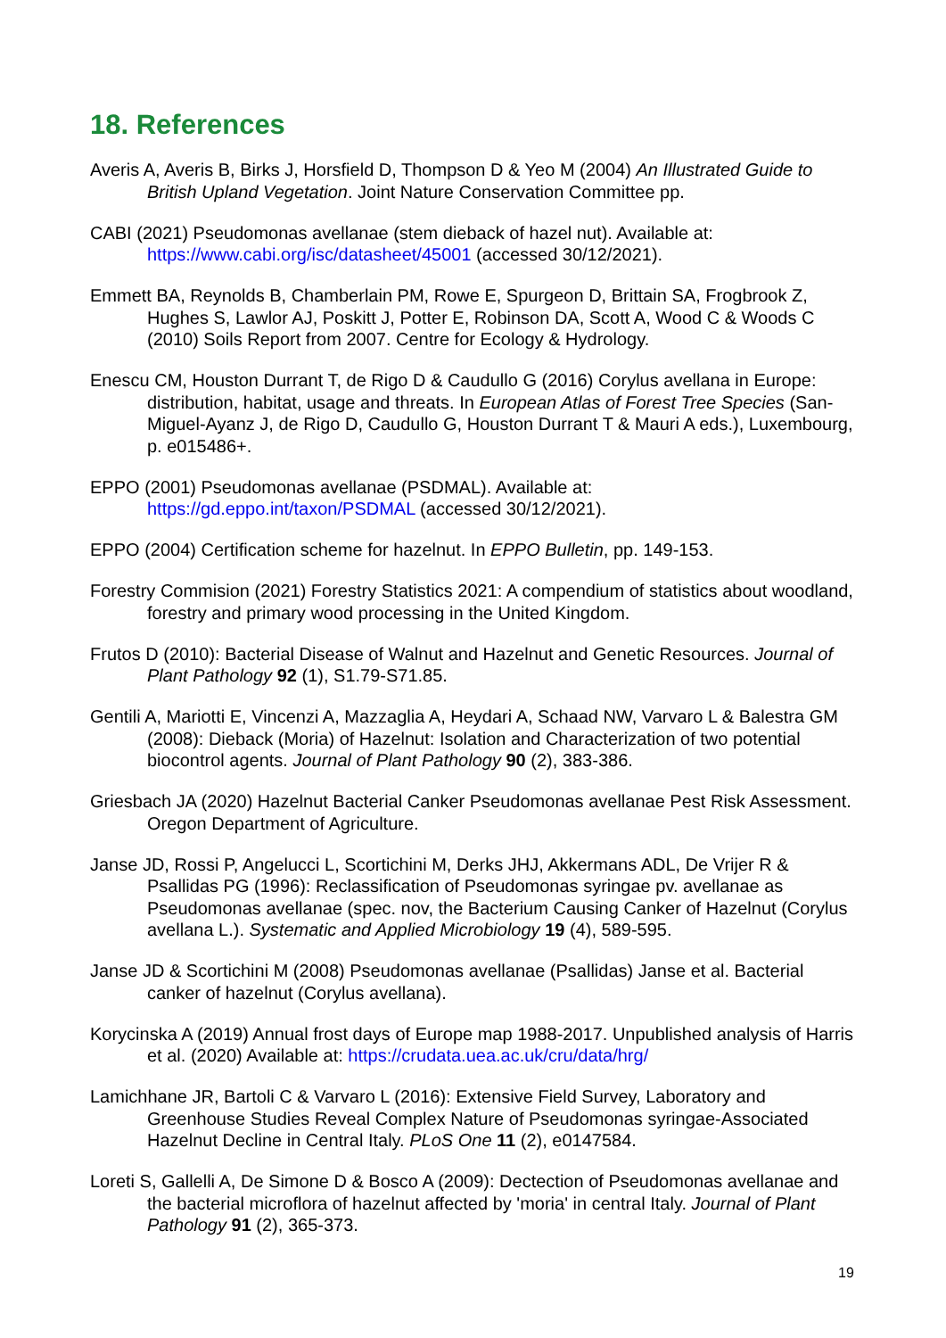18. References
Averis A, Averis B, Birks J, Horsfield D, Thompson D & Yeo M (2004) An Illustrated Guide to British Upland Vegetation. Joint Nature Conservation Committee pp.
CABI (2021) Pseudomonas avellanae (stem dieback of hazel nut). Available at: https://www.cabi.org/isc/datasheet/45001 (accessed 30/12/2021).
Emmett BA, Reynolds B, Chamberlain PM, Rowe E, Spurgeon D, Brittain SA, Frogbrook Z, Hughes S, Lawlor AJ, Poskitt J, Potter E, Robinson DA, Scott A, Wood C & Woods C (2010) Soils Report from 2007. Centre for Ecology & Hydrology.
Enescu CM, Houston Durrant T, de Rigo D & Caudullo G (2016) Corylus avellana in Europe: distribution, habitat, usage and threats. In European Atlas of Forest Tree Species (San-Miguel-Ayanz J, de Rigo D, Caudullo G, Houston Durrant T & Mauri A eds.), Luxembourg, p. e015486+.
EPPO (2001) Pseudomonas avellanae (PSDMAL). Available at: https://gd.eppo.int/taxon/PSDMAL (accessed 30/12/2021).
EPPO (2004) Certification scheme for hazelnut. In EPPO Bulletin, pp. 149-153.
Forestry Commision (2021) Forestry Statistics 2021: A compendium of statistics about woodland, forestry and primary wood processing in the United Kingdom.
Frutos D (2010): Bacterial Disease of Walnut and Hazelnut and Genetic Resources. Journal of Plant Pathology 92 (1), S1.79-S71.85.
Gentili A, Mariotti E, Vincenzi A, Mazzaglia A, Heydari A, Schaad NW, Varvaro L & Balestra GM (2008): Dieback (Moria) of Hazelnut: Isolation and Characterization of two potential biocontrol agents. Journal of Plant Pathology 90 (2), 383-386.
Griesbach JA (2020) Hazelnut Bacterial Canker Pseudomonas avellanae Pest Risk Assessment. Oregon Department of Agriculture.
Janse JD, Rossi P, Angelucci L, Scortichini M, Derks JHJ, Akkermans ADL, De Vrijer R & Psallidas PG (1996): Reclassification of Pseudomonas syringae pv. avellanae as Pseudomonas avellanae (spec. nov, the Bacterium Causing Canker of Hazelnut (Corylus avellana L.). Systematic and Applied Microbiology 19 (4), 589-595.
Janse JD & Scortichini M (2008) Pseudomonas avellanae (Psallidas) Janse et al. Bacterial canker of hazelnut (Corylus avellana).
Korycinska A (2019) Annual frost days of Europe map 1988-2017. Unpublished analysis of Harris et al. (2020) Available at: https://crudata.uea.ac.uk/cru/data/hrg/
Lamichhane JR, Bartoli C & Varvaro L (2016): Extensive Field Survey, Laboratory and Greenhouse Studies Reveal Complex Nature of Pseudomonas syringae-Associated Hazelnut Decline in Central Italy. PLoS One 11 (2), e0147584.
Loreti S, Gallelli A, De Simone D & Bosco A (2009): Dectection of Pseudomonas avellanae and the bacterial microflora of hazelnut affected by 'moria' in central Italy. Journal of Plant Pathology 91 (2), 365-373.
19